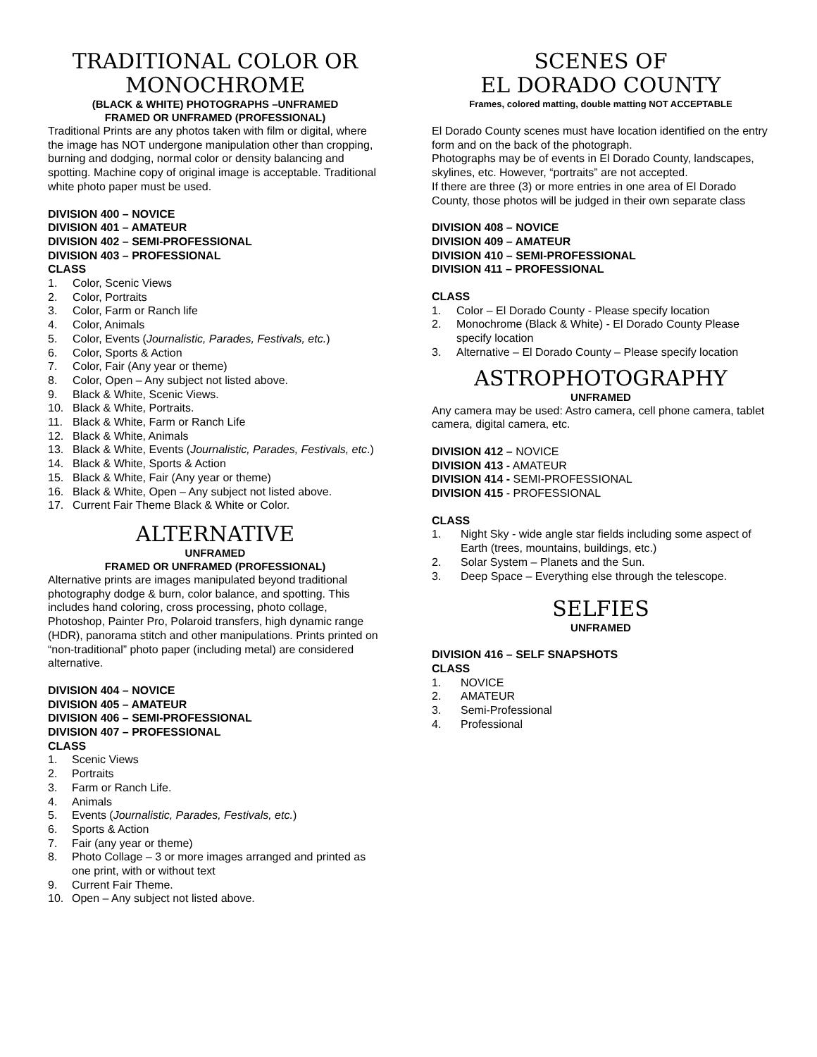TRADITIONAL COLOR OR MONOCHROME
(BLACK & WHITE) PHOTOGRAPHS –UNFRAMED
FRAMED OR UNFRAMED (PROFESSIONAL)
Traditional Prints are any photos taken with film or digital, where the image has NOT undergone manipulation other than cropping, burning and dodging, normal color or density balancing and spotting. Machine copy of original image is acceptable. Traditional white photo paper must be used.
DIVISION 400 – NOVICE
DIVISION 401 – AMATEUR
DIVISION 402 – SEMI-PROFESSIONAL
DIVISION 403 – PROFESSIONAL
CLASS
1. Color, Scenic Views
2. Color, Portraits
3. Color, Farm or Ranch life
4. Color, Animals
5. Color, Events (Journalistic, Parades, Festivals, etc.)
6. Color, Sports & Action
7. Color, Fair (Any year or theme)
8. Color, Open – Any subject not listed above.
9. Black & White, Scenic Views.
10. Black & White, Portraits.
11. Black & White, Farm or Ranch Life
12. Black & White, Animals
13. Black & White, Events (Journalistic, Parades, Festivals, etc.)
14. Black & White, Sports & Action
15. Black & White, Fair (Any year or theme)
16. Black & White, Open – Any subject not listed above.
17. Current Fair Theme Black & White or Color.
ALTERNATIVE
UNFRAMED
FRAMED OR UNFRAMED (PROFESSIONAL)
Alternative prints are images manipulated beyond traditional photography dodge & burn, color balance, and spotting. This includes hand coloring, cross processing, photo collage, Photoshop, Painter Pro, Polaroid transfers, high dynamic range (HDR), panorama stitch and other manipulations. Prints printed on “non-traditional” photo paper (including metal) are considered alternative.
DIVISION 404 – NOVICE
DIVISION 405 – AMATEUR
DIVISION 406 – SEMI-PROFESSIONAL
DIVISION 407 – PROFESSIONAL
CLASS
1. Scenic Views
2. Portraits
3. Farm or Ranch Life.
4. Animals
5. Events (Journalistic, Parades, Festivals, etc.)
6. Sports & Action
7. Fair (any year or theme)
8. Photo Collage – 3 or more images arranged and printed as one print, with or without text
9. Current Fair Theme.
10. Open – Any subject not listed above.
SCENES OF
EL DORADO COUNTY
Frames, colored matting, double matting NOT ACCEPTABLE
El Dorado County scenes must have location identified on the entry form and on the back of the photograph.
Photographs may be of events in El Dorado County, landscapes, skylines, etc. However, “portraits” are not accepted.
If there are three (3) or more entries in one area of El Dorado County, those photos will be judged in their own separate class
DIVISION 408 – NOVICE
DIVISION 409 – AMATEUR
DIVISION 410 – SEMI-PROFESSIONAL
DIVISION 411 – PROFESSIONAL
CLASS
1. Color – El Dorado County - Please specify location
2. Monochrome (Black & White) - El Dorado County Please specify location
3. Alternative – El Dorado County – Please specify location
ASTROPHOTOGRAPHY
UNFRAMED
Any camera may be used: Astro camera, cell phone camera, tablet camera, digital camera, etc.
DIVISION 412 – NOVICE
DIVISION 413 - AMATEUR
DIVISION 414 - SEMI-PROFESSIONAL
DIVISION 415 - PROFESSIONAL
CLASS
1. Night Sky - wide angle star fields including some aspect of Earth (trees, mountains, buildings, etc.)
2. Solar System – Planets and the Sun.
3. Deep Space – Everything else through the telescope.
SELFIES
UNFRAMED
DIVISION 416 – SELF SNAPSHOTS
CLASS
1. NOVICE
2. AMATEUR
3. Semi-Professional
4. Professional